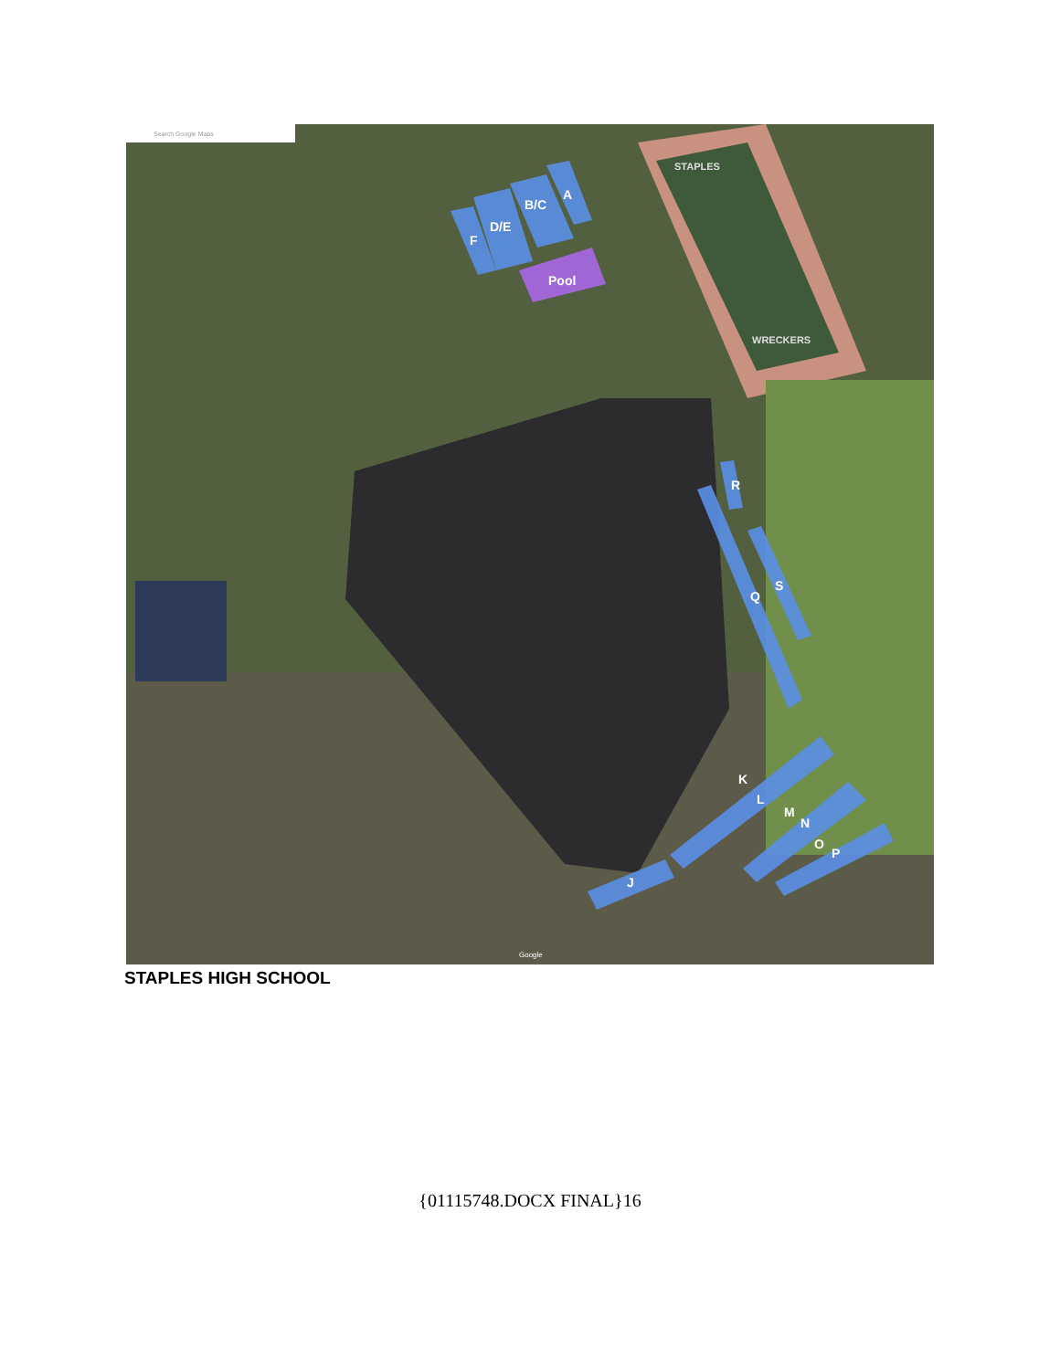A
B/C
D/E
F
Pool
R
S
Q
K
L
M
N
O
P
J
STAPLES
WRECKERS
Search Google Maps
Google
STAPLES HIGH SCHOOL
{01115748.DOCX FINAL}16